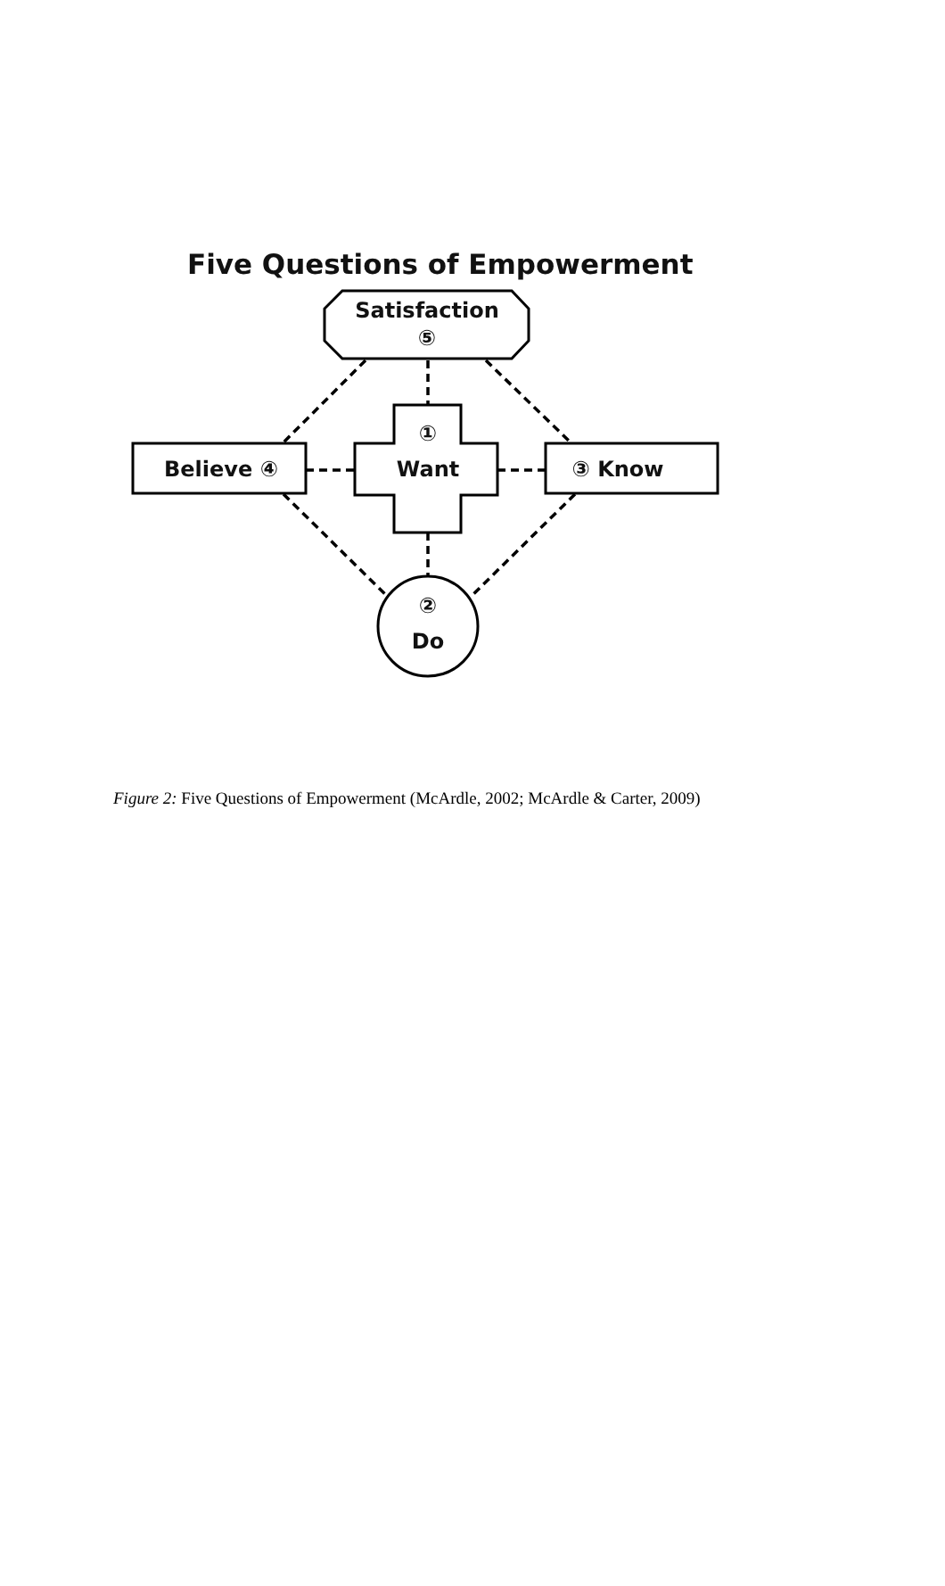Five Questions of Empowerment
Satisfaction
⑤
①
Want
Believe ④
③ Know
②
Do
Figure 2: Five Questions of Empowerment (McArdle, 2002; McArdle & Carter, 2009)